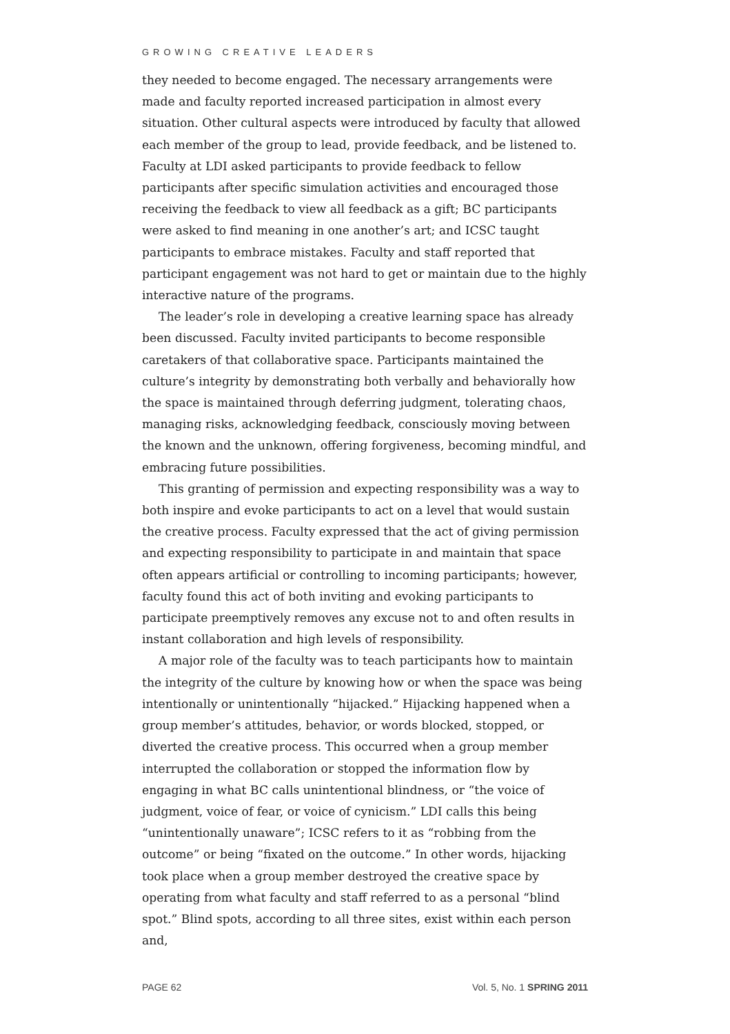GROWING CREATIVE LEADERS
they needed to become engaged. The necessary arrangements were made and faculty reported increased participation in almost every situation. Other cultural aspects were introduced by faculty that allowed each member of the group to lead, provide feedback, and be listened to. Faculty at LDI asked participants to provide feedback to fellow participants after specific simulation activities and encouraged those receiving the feedback to view all feedback as a gift; BC participants were asked to find meaning in one another’s art; and ICSC taught participants to embrace mistakes. Faculty and staff reported that participant engagement was not hard to get or maintain due to the highly interactive nature of the programs.
The leader’s role in developing a creative learning space has already been discussed. Faculty invited participants to become responsible caretakers of that collaborative space. Participants maintained the culture’s integrity by demonstrating both verbally and behaviorally how the space is maintained through deferring judgment, tolerating chaos, managing risks, acknowledging feedback, consciously moving between the known and the unknown, offering forgiveness, becoming mindful, and embracing future possibilities.
This granting of permission and expecting responsibility was a way to both inspire and evoke participants to act on a level that would sustain the creative process. Faculty expressed that the act of giving permission and expecting responsibility to participate in and maintain that space often appears artificial or controlling to incoming participants; however, faculty found this act of both inviting and evoking participants to participate preemptively removes any excuse not to and often results in instant collaboration and high levels of responsibility.
A major role of the faculty was to teach participants how to maintain the integrity of the culture by knowing how or when the space was being intentionally or unintentionally “hijacked.” Hijacking happened when a group member’s attitudes, behavior, or words blocked, stopped, or diverted the creative process. This occurred when a group member interrupted the collaboration or stopped the information flow by engaging in what BC calls unintentional blindness, or “the voice of judgment, voice of fear, or voice of cynicism.” LDI calls this being “unintentionally unaware”; ICSC refers to it as “robbing from the outcome” or being “fixated on the outcome.” In other words, hijacking took place when a group member destroyed the creative space by operating from what faculty and staff referred to as a personal “blind spot.” Blind spots, according to all three sites, exist within each person and,
PAGE 62 Vol. 5, No. 1 SPRING 2011